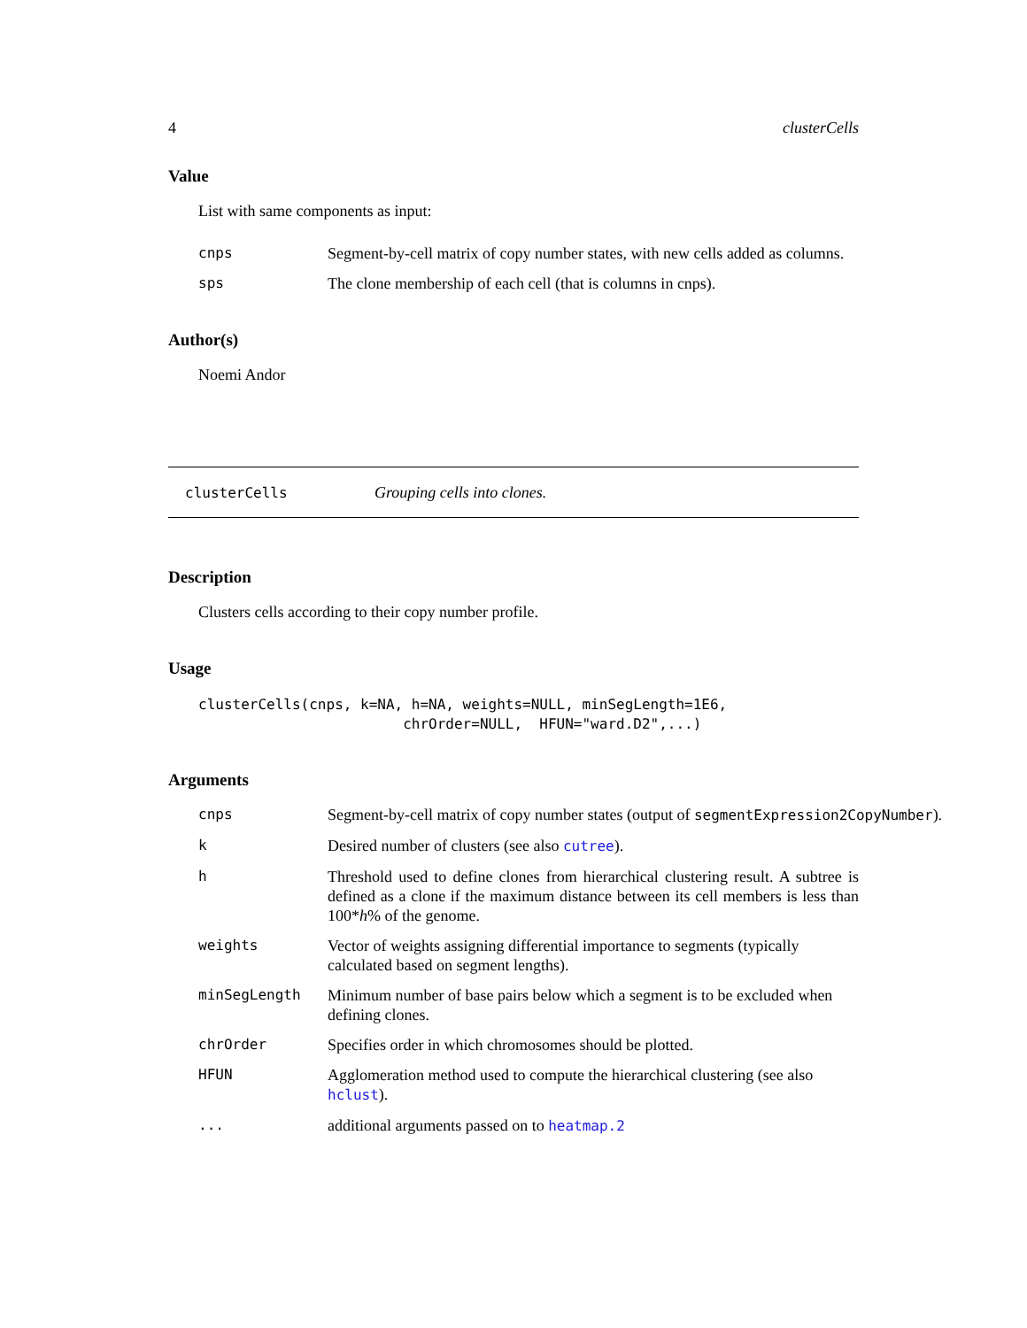4 clusterCells
Value
List with same components as input:
cnps Segment-by-cell matrix of copy number states, with new cells added as columns.
sps The clone membership of each cell (that is columns in cnps).
Author(s)
Noemi Andor
clusterCells Grouping cells into clones.
Description
Clusters cells according to their copy number profile.
Usage
clusterCells(cnps, k=NA, h=NA, weights=NULL, minSegLength=1E6,
                        chrOrder=NULL,  HFUN="ward.D2",...)
Arguments
cnps Segment-by-cell matrix of copy number states (output of segmentExpression2CopyNumber).
k Desired number of clusters (see also cutree).
h Threshold used to define clones from hierarchical clustering result. A subtree is defined as a clone if the maximum distance between its cell members is less than 100*h% of the genome.
weights Vector of weights assigning differential importance to segments (typically calculated based on segment lengths).
minSegLength Minimum number of base pairs below which a segment is to be excluded when defining clones.
chrOrder Specifies order in which chromosomes should be plotted.
HFUN Agglomeration method used to compute the hierarchical clustering (see also hclust).
... additional arguments passed on to heatmap.2